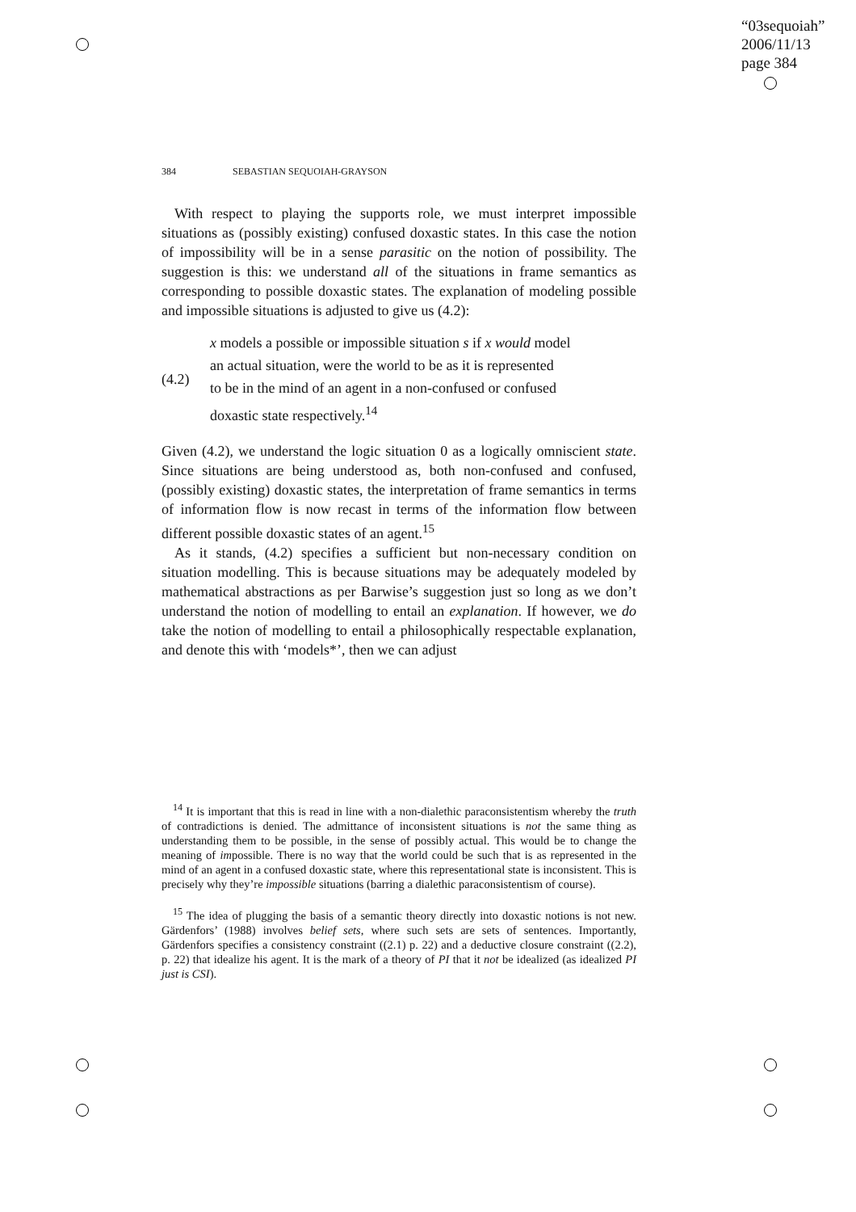“03sequoiah”
2006/11/13
page 384
384 SEBASTIAN SEQUOIAH-GRAYSON
With respect to playing the supports role, we must interpret impossible situations as (possibly existing) confused doxastic states. In this case the notion of impossibility will be in a sense parasitic on the notion of possibility. The suggestion is this: we understand all of the situations in frame semantics as corresponding to possible doxastic states. The explanation of modeling possible and impossible situations is adjusted to give us (4.2):
(4.2)
x models a possible or impossible situation s if x would model
an actual situation, were the world to be as it is represented
to be in the mind of an agent in a non-confused or confused
doxastic state respectively.<sup>14</sup>
Given (4.2), we understand the logic situation 0 as a logically omniscient state. Since situations are being understood as, both non-confused and confused, (possibly existing) doxastic states, the interpretation of frame semantics in terms of information flow is now recast in terms of the information flow between different possible doxastic states of an agent.<sup>15</sup>
As it stands, (4.2) specifies a sufficient but non-necessary condition on situation modelling. This is because situations may be adequately modeled by mathematical abstractions as per Barwise’s suggestion just so long as we don’t understand the notion of modelling to entail an explanation. If however, we do take the notion of modelling to entail a philosophically respectable explanation, and denote this with ‘models*’, then we can adjust
<sup>14</sup> It is important that this is read in line with a non-dialethic paraconsistentism whereby the truth of contradictions is denied. The admittance of inconsistent situations is not the same thing as understanding them to be possible, in the sense of possibly actual. This would be to change the meaning of impossible. There is no way that the world could be such that is as represented in the mind of an agent in a confused doxastic state, where this representational state is inconsistent. This is precisely why they’re impossible situations (barring a dialethic paraconsistentism of course).
<sup>15</sup> The idea of plugging the basis of a semantic theory directly into doxastic notions is not new. Gärdenfors’ (1988) involves belief sets, where such sets are sets of sentences. Importantly, Gärdenfors specifies a consistency constraint ((2.1) p. 22) and a deductive closure constraint ((2.2), p. 22) that idealize his agent. It is the mark of a theory of PI that it not be idealized (as idealized PI just is CSI).